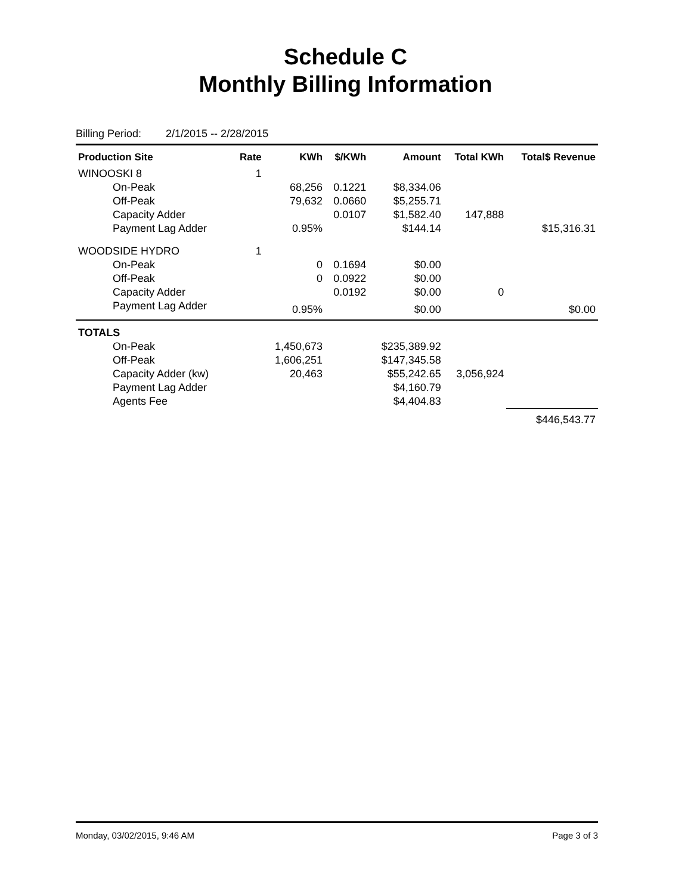Schedule C
Monthly Billing Information
Billing Period: 2/1/2015 -- 2/28/2015
| Production Site | Rate | KWh | $/KWh | Amount | Total KWh | Total$ Revenue |
| --- | --- | --- | --- | --- | --- | --- |
| WINOOSKI 8 | 1 | | | | | |
| On-Peak | | 68,256 | 0.1221 | $8,334.06 | | |
| Off-Peak | | 79,632 | 0.0660 | $5,255.71 | | |
| Capacity Adder | | | 0.0107 | $1,582.40 | 147,888 | |
| Payment Lag Adder | | 0.95% | | $144.14 | | $15,316.31 |
| WOODSIDE HYDRO | 1 | | | | | |
| On-Peak | | 0 | 0.1694 | $0.00 | | |
| Off-Peak | | 0 | 0.0922 | $0.00 | | |
| Capacity Adder | | | 0.0192 | $0.00 | 0 | |
| Payment Lag Adder | | 0.95% | | $0.00 | | $0.00 |
| TOTALS | | | | | | |
| On-Peak | | 1,450,673 | | $235,389.92 | | |
| Off-Peak | | 1,606,251 | | $147,345.58 | | |
| Capacity Adder (kw) | | 20,463 | | $55,242.65 | 3,056,924 | |
| Payment Lag Adder | | | | $4,160.79 | | |
| Agents Fee | | | | $4,404.83 | | |
| | | | | | | $446,543.77 |
Monday, 03/02/2015, 9:46 AM Page 3 of 3